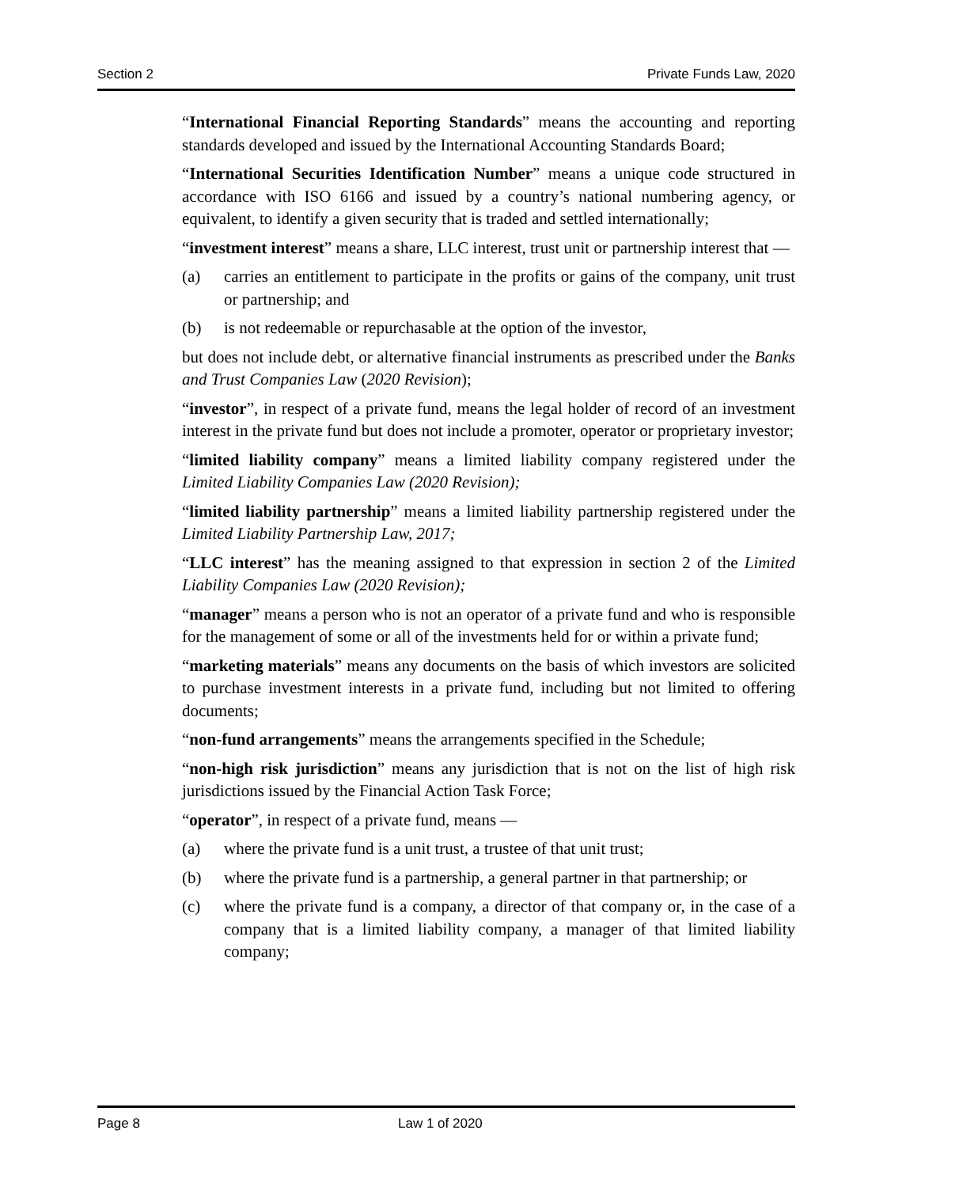Section 2 Private Funds Law, 2020
“International Financial Reporting Standards” means the accounting and reporting standards developed and issued by the International Accounting Standards Board;
“International Securities Identification Number” means a unique code structured in accordance with ISO 6166 and issued by a country’s national numbering agency, or equivalent, to identify a given security that is traded and settled internationally;
“investment interest” means a share, LLC interest, trust unit or partnership interest that —
(a) carries an entitlement to participate in the profits or gains of the company, unit trust or partnership; and
(b) is not redeemable or repurchasable at the option of the investor,
but does not include debt, or alternative financial instruments as prescribed under the Banks and Trust Companies Law (2020 Revision);
“investor”, in respect of a private fund, means the legal holder of record of an investment interest in the private fund but does not include a promoter, operator or proprietary investor;
“limited liability company” means a limited liability company registered under the Limited Liability Companies Law (2020 Revision);
“limited liability partnership” means a limited liability partnership registered under the Limited Liability Partnership Law, 2017;
“LLC interest” has the meaning assigned to that expression in section 2 of the Limited Liability Companies Law (2020 Revision);
“manager” means a person who is not an operator of a private fund and who is responsible for the management of some or all of the investments held for or within a private fund;
“marketing materials” means any documents on the basis of which investors are solicited to purchase investment interests in a private fund, including but not limited to offering documents;
“non-fund arrangements” means the arrangements specified in the Schedule;
“non-high risk jurisdiction” means any jurisdiction that is not on the list of high risk jurisdictions issued by the Financial Action Task Force;
“operator”, in respect of a private fund, means —
(a) where the private fund is a unit trust, a trustee of that unit trust;
(b) where the private fund is a partnership, a general partner in that partnership; or
(c) where the private fund is a company, a director of that company or, in the case of a company that is a limited liability company, a manager of that limited liability company;
Page 8 Law 1 of 2020